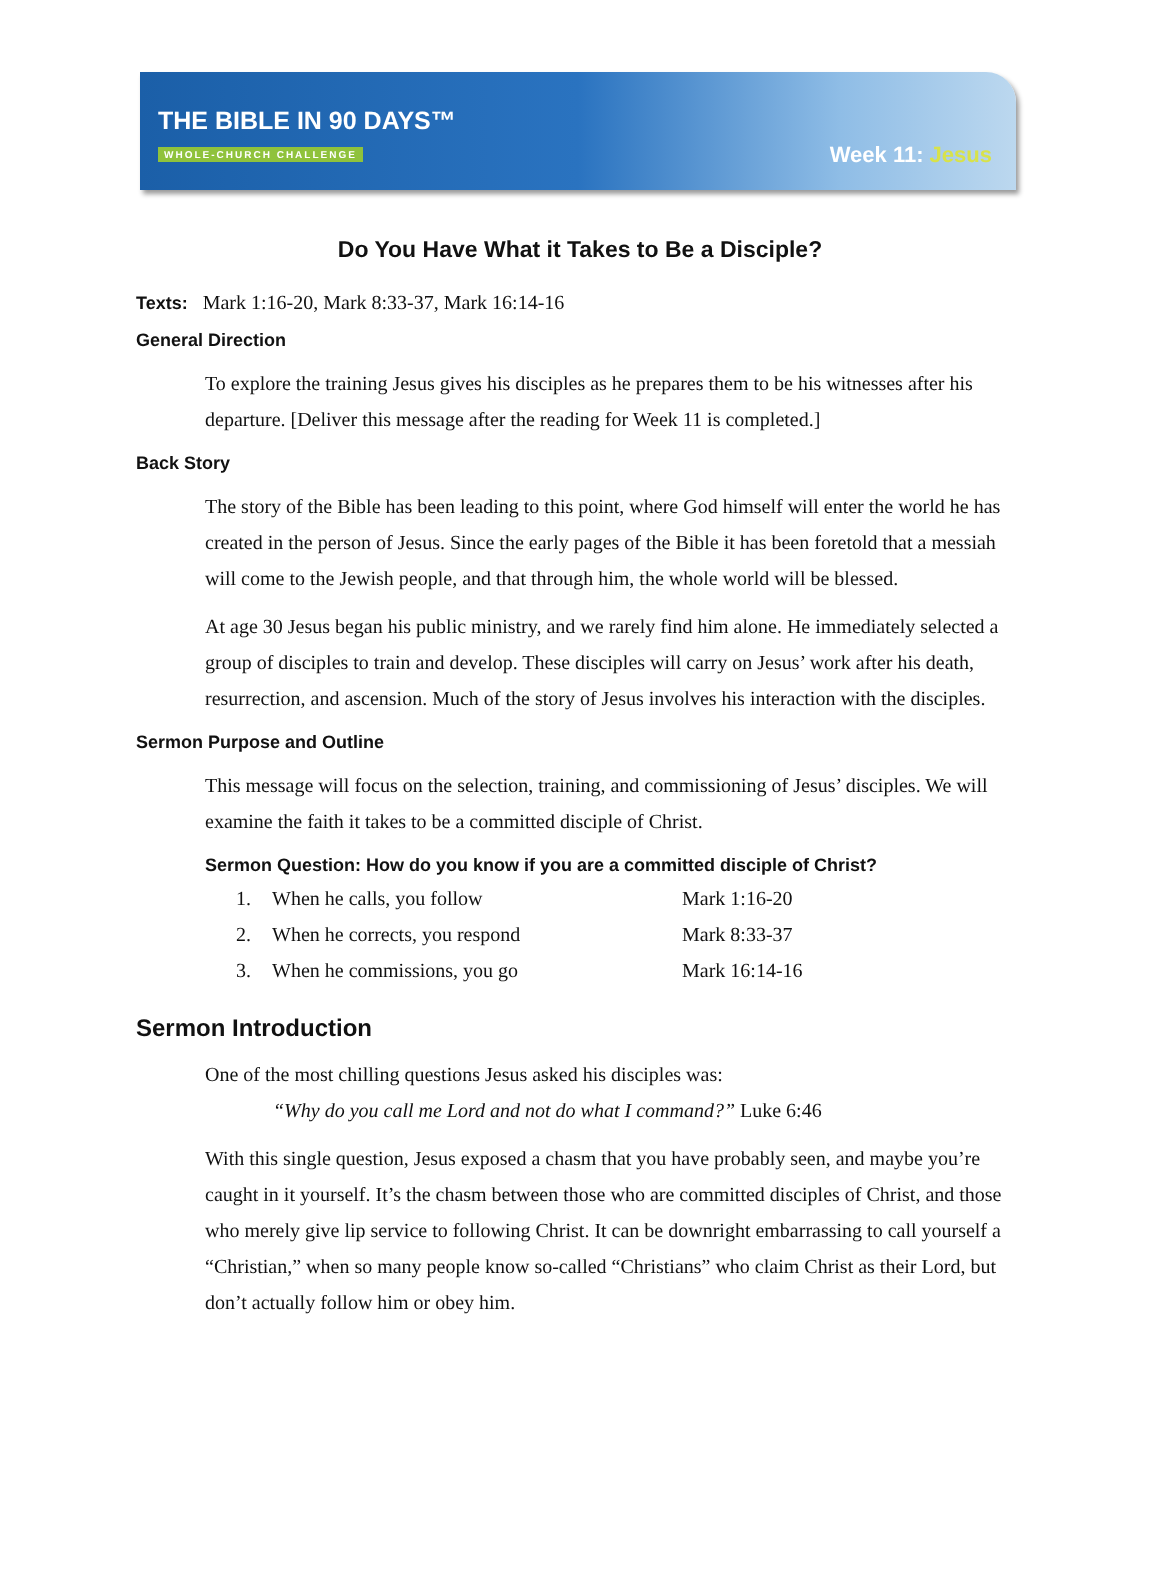THE BIBLE IN 90 DAYS™
WHOLE-CHURCH CHALLENGE
Week 11: Jesus
Do You Have What it Takes to Be a Disciple?
Texts: Mark 1:16-20, Mark 8:33-37, Mark 16:14-16
General Direction
To explore the training Jesus gives his disciples as he prepares them to be his witnesses after his departure. [Deliver this message after the reading for Week 11 is completed.]
Back Story
The story of the Bible has been leading to this point, where God himself will enter the world he has created in the person of Jesus. Since the early pages of the Bible it has been foretold that a messiah will come to the Jewish people, and that through him, the whole world will be blessed.
At age 30 Jesus began his public ministry, and we rarely find him alone. He immediately selected a group of disciples to train and develop. These disciples will carry on Jesus’ work after his death, resurrection, and ascension. Much of the story of Jesus involves his interaction with the disciples.
Sermon Purpose and Outline
This message will focus on the selection, training, and commissioning of Jesus’ disciples. We will examine the faith it takes to be a committed disciple of Christ.
Sermon Question: How do you know if you are a committed disciple of Christ?
| 1. | When he calls, you follow | Mark 1:16-20 |
| 2. | When he corrects, you respond | Mark 8:33-37 |
| 3. | When he commissions, you go | Mark 16:14-16 |
Sermon Introduction
One of the most chilling questions Jesus asked his disciples was:
“Why do you call me Lord and not do what I command?” Luke 6:46
With this single question, Jesus exposed a chasm that you have probably seen, and maybe you’re caught in it yourself. It’s the chasm between those who are committed disciples of Christ, and those who merely give lip service to following Christ. It can be downright embarrassing to call yourself a “Christian,” when so many people know so-called “Christians” who claim Christ as their Lord, but don’t actually follow him or obey him.